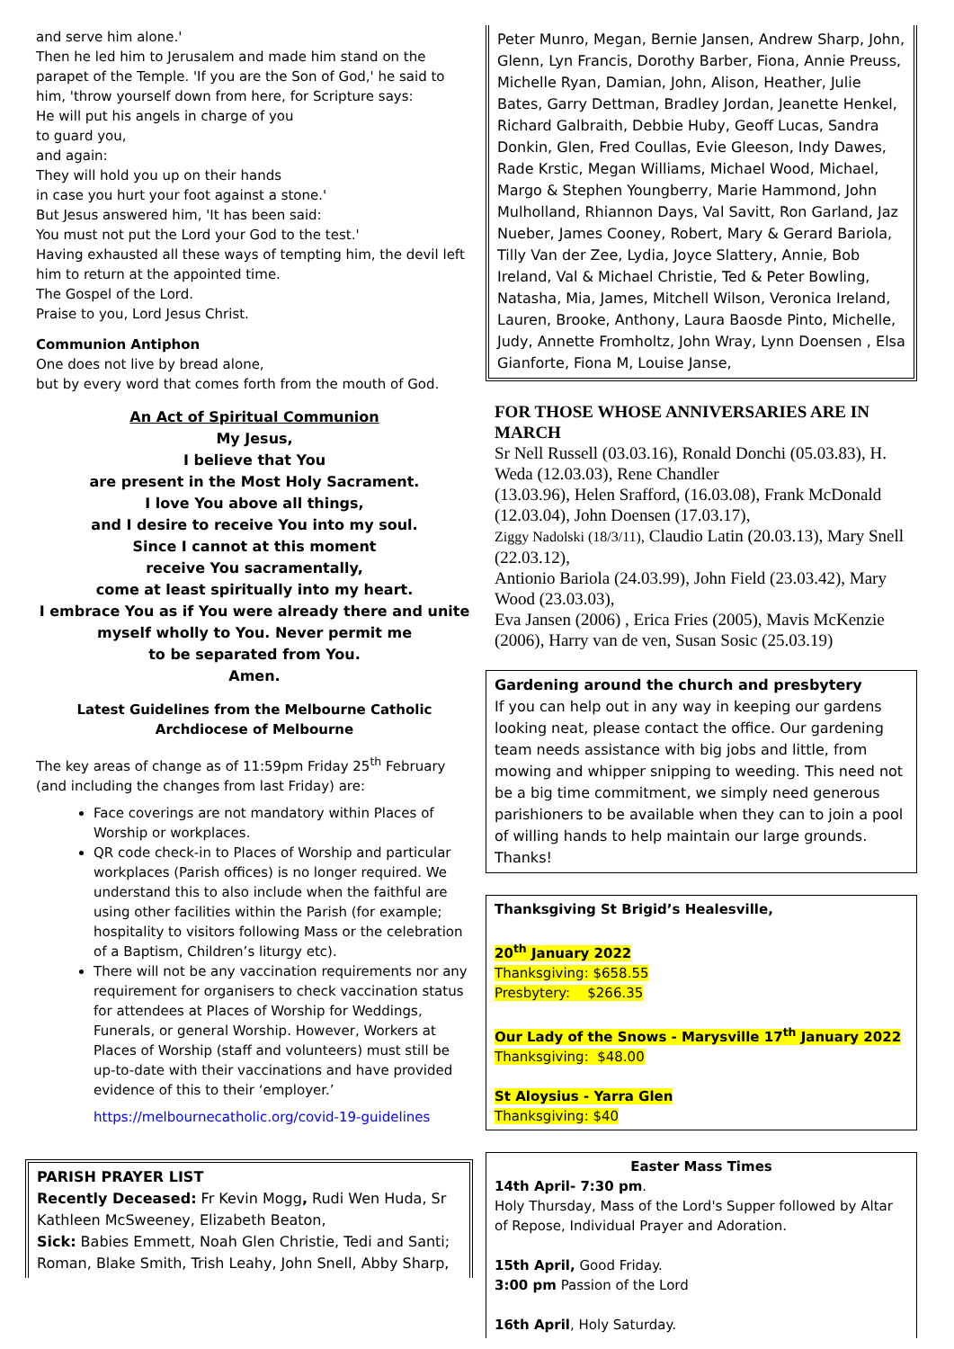and serve him alone.'
Then he led him to Jerusalem and made him stand on the parapet of the Temple. 'If you are the Son of God,' he said to him, 'throw yourself down from here, for Scripture says:
He will put his angels in charge of you
to guard you,
and again:
They will hold you up on their hands
in case you hurt your foot against a stone.'
But Jesus answered him, 'It has been said:
You must not put the Lord your God to the test.'
Having exhausted all these ways of tempting him, the devil left him to return at the appointed time.
The Gospel of the Lord.
Praise to you, Lord Jesus Christ.
Communion Antiphon
One does not live by bread alone,
but by every word that comes forth from the mouth of God.
An Act of Spiritual Communion
My Jesus,
I believe that You
are present in the Most Holy Sacrament.
I love You above all things,
and I desire to receive You into my soul.
Since I cannot at this moment
receive You sacramentally,
come at least spiritually into my heart.
I embrace You as if You were already there and unite myself wholly to You. Never permit me
to be separated from You.
Amen.
Latest Guidelines from the Melbourne Catholic Archdiocese of Melbourne
The key areas of change as of 11:59pm Friday 25<sup>th</sup> February (and including the changes from last Friday) are:
Face coverings are not mandatory within Places of Worship or workplaces.
QR code check-in to Places of Worship and particular workplaces (Parish offices) is no longer required. We understand this to also include when the faithful are using other facilities within the Parish (for example; hospitality to visitors following Mass or the celebration of a Baptism, Children’s liturgy etc).
There will not be any vaccination requirements nor any requirement for organisers to check vaccination status for attendees at Places of Worship for Weddings, Funerals, or general Worship. However, Workers at Places of Worship (staff and volunteers) must still be up-to-date with their vaccinations and have provided evidence of this to their ‘employer.’
https://melbournecatholic.org/covid-19-guidelines
PARISH PRAYER LIST
Recently Deceased: Fr Kevin Mogg, Rudi Wen Huda, Sr Kathleen McSweeney, Elizabeth Beaton,
Sick: Babies Emmett, Noah Glen Christie, Tedi and Santi; Roman, Blake Smith, Trish Leahy, John Snell, Abby Sharp,
Peter Munro, Megan, Bernie Jansen, Andrew Sharp, John, Glenn, Lyn Francis, Dorothy Barber, Fiona, Annie Preuss, Michelle Ryan, Damian, John, Alison, Heather, Julie Bates, Garry Dettman, Bradley Jordan, Jeanette Henkel, Richard Galbraith, Debbie Huby, Geoff Lucas, Sandra Donkin, Glen, Fred Coullas, Evie Gleeson, Indy Dawes, Rade Krstic, Megan Williams, Michael Wood, Michael, Margo & Stephen Youngberry, Marie Hammond, John Mulholland, Rhiannon Days, Val Savitt, Ron Garland, Jaz Nueber, James Cooney, Robert, Mary & Gerard Bariola, Tilly Van der Zee, Lydia, Joyce Slattery, Annie, Bob Ireland, Val & Michael Christie, Ted & Peter Bowling, Natasha, Mia, James, Mitchell Wilson, Veronica Ireland, Lauren, Brooke, Anthony, Laura Baosde Pinto, Michelle, Judy, Annette Fromholtz, John Wray, Lynn Doensen , Elsa Gianforte, Fiona M, Louise Janse,
FOR THOSE WHOSE ANNIVERSARIES ARE IN MARCH
Sr Nell Russell (03.03.16), Ronald Donchi (05.03.83), H. Weda (12.03.03), Rene Chandler
(13.03.96), Helen Srafford, (16.03.08), Frank McDonald (12.03.04), John Doensen (17.03.17),
Ziggy Nadolski (18/3/11), Claudio Latin (20.03.13), Mary Snell (22.03.12),
Antionio Bariola (24.03.99), John Field (23.03.42), Mary Wood (23.03.03),
Eva Jansen (2006) , Erica Fries (2005), Mavis McKenzie (2006), Harry van de ven, Susan Sosic (25.03.19)
Gardening around the church and presbytery
If you can help out in any way in keeping our gardens looking neat, please contact the office. Our gardening team needs assistance with big jobs and little, from mowing and whipper snipping to weeding. This need not be a big time commitment, we simply need generous parishioners to be available when they can to join a pool of willing hands to help maintain our large grounds. Thanks!
Thanksgiving St Brigid’s Healesville,
20<sup>th</sup> January 2022
Thanksgiving: $658.55
Presbytery: $266.35
Our Lady of the Snows - Marysville 17<sup>th</sup> January 2022
Thanksgiving: $48.00
St Aloysius - Yarra Glen
Thanksgiving: $40
Easter Mass Times
14th April- 7:30 pm.
Holy Thursday, Mass of the Lord's Supper followed by Altar of Repose, Individual Prayer and Adoration.
15th April, Good Friday.
3:00 pm Passion of the Lord
16th April, Holy Saturday.